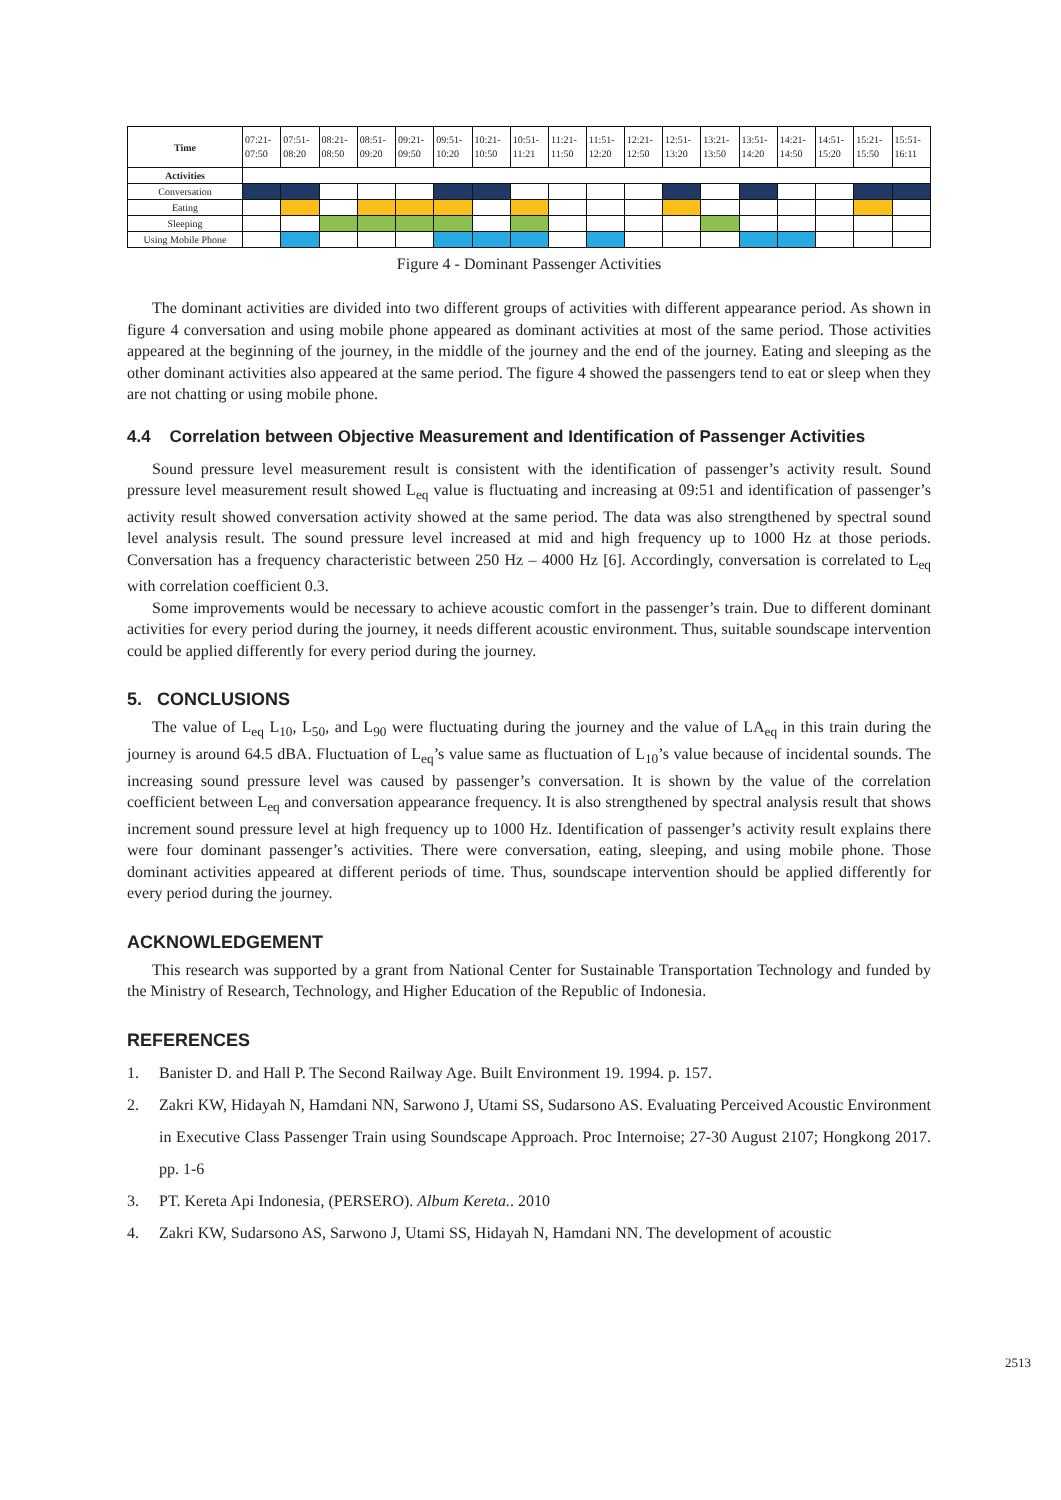| Time | 07:21- 07:50 | 07:51- 08:20 | 08:21- 08:50 | 08:51- 09:20 | 09:21- 09:50 | 09:51- 10:20 | 10:21- 10:50 | 10:51- 11:21 | 11:21- 11:50 | 11:51- 12:20 | 12:21- 12:50 | 12:51- 13:20 | 13:21- 13:50 | 13:51- 14:20 | 14:21- 14:50 | 14:51- 15:20 | 15:21- 15:50 | 15:51- 16:11 |
| Activities | | | | | | | | | | | | | | | | | | |
| Conversation | | | | | | | | | | | | | | | | | | |
| Eating | | | | | | | | | | | | | | | | | | |
| Sleeping | | | | | | | | | | | | | | | | | | |
| Using Mobile Phone | | | | | | | | | | | | | | | | | | |
Figure 4 - Dominant Passenger Activities
The dominant activities are divided into two different groups of activities with different appearance period. As shown in figure 4 conversation and using mobile phone appeared as dominant activities at most of the same period. Those activities appeared at the beginning of the journey, in the middle of the journey and the end of the journey. Eating and sleeping as the other dominant activities also appeared at the same period. The figure 4 showed the passengers tend to eat or sleep when they are not chatting or using mobile phone.
4.4 Correlation between Objective Measurement and Identification of Passenger Activities
Sound pressure level measurement result is consistent with the identification of passenger’s activity result. Sound pressure level measurement result showed L<sub>eq</sub> value is fluctuating and increasing at 09:51 and identification of passenger’s activity result showed conversation activity showed at the same period. The data was also strengthened by spectral sound level analysis result. The sound pressure level increased at mid and high frequency up to 1000 Hz at those periods. Conversation has a frequency characteristic between 250 Hz – 4000 Hz [6]. Accordingly, conversation is correlated to L<sub>eq</sub> with correlation coefficient 0.3.
Some improvements would be necessary to achieve acoustic comfort in the passenger’s train. Due to different dominant activities for every period during the journey, it needs different acoustic environment. Thus, suitable soundscape intervention could be applied differently for every period during the journey.
5. CONCLUSIONS
The value of L<sub>eq</sub> L<sub>10</sub>, L<sub>50</sub>, and L<sub>90</sub> were fluctuating during the journey and the value of LA<sub>eq</sub> in this train during the journey is around 64.5 dBA. Fluctuation of L<sub>eq</sub>’s value same as fluctuation of L<sub>10</sub>’s value because of incidental sounds. The increasing sound pressure level was caused by passenger’s conversation. It is shown by the value of the correlation coefficient between L<sub>eq</sub> and conversation appearance frequency. It is also strengthened by spectral analysis result that shows increment sound pressure level at high frequency up to 1000 Hz. Identification of passenger’s activity result explains there were four dominant passenger’s activities. There were conversation, eating, sleeping, and using mobile phone. Those dominant activities appeared at different periods of time. Thus, soundscape intervention should be applied differently for every period during the journey.
ACKNOWLEDGEMENT
This research was supported by a grant from National Center for Sustainable Transportation Technology and funded by the Ministry of Research, Technology, and Higher Education of the Republic of Indonesia.
REFERENCES
1. Banister D. and Hall P. The Second Railway Age. Built Environment 19. 1994. p. 157.
2. Zakri KW, Hidayah N, Hamdani NN, Sarwono J, Utami SS, Sudarsono AS. Evaluating Perceived Acoustic Environment in Executive Class Passenger Train using Soundscape Approach. Proc Internoise; 27-30 August 2107; Hongkong 2017. pp. 1-6
3. PT. Kereta Api Indonesia, (PERSERO). Album Kereta.. 2010
4. Zakri KW, Sudarsono AS, Sarwono J, Utami SS, Hidayah N, Hamdani NN. The development of acoustic
2513